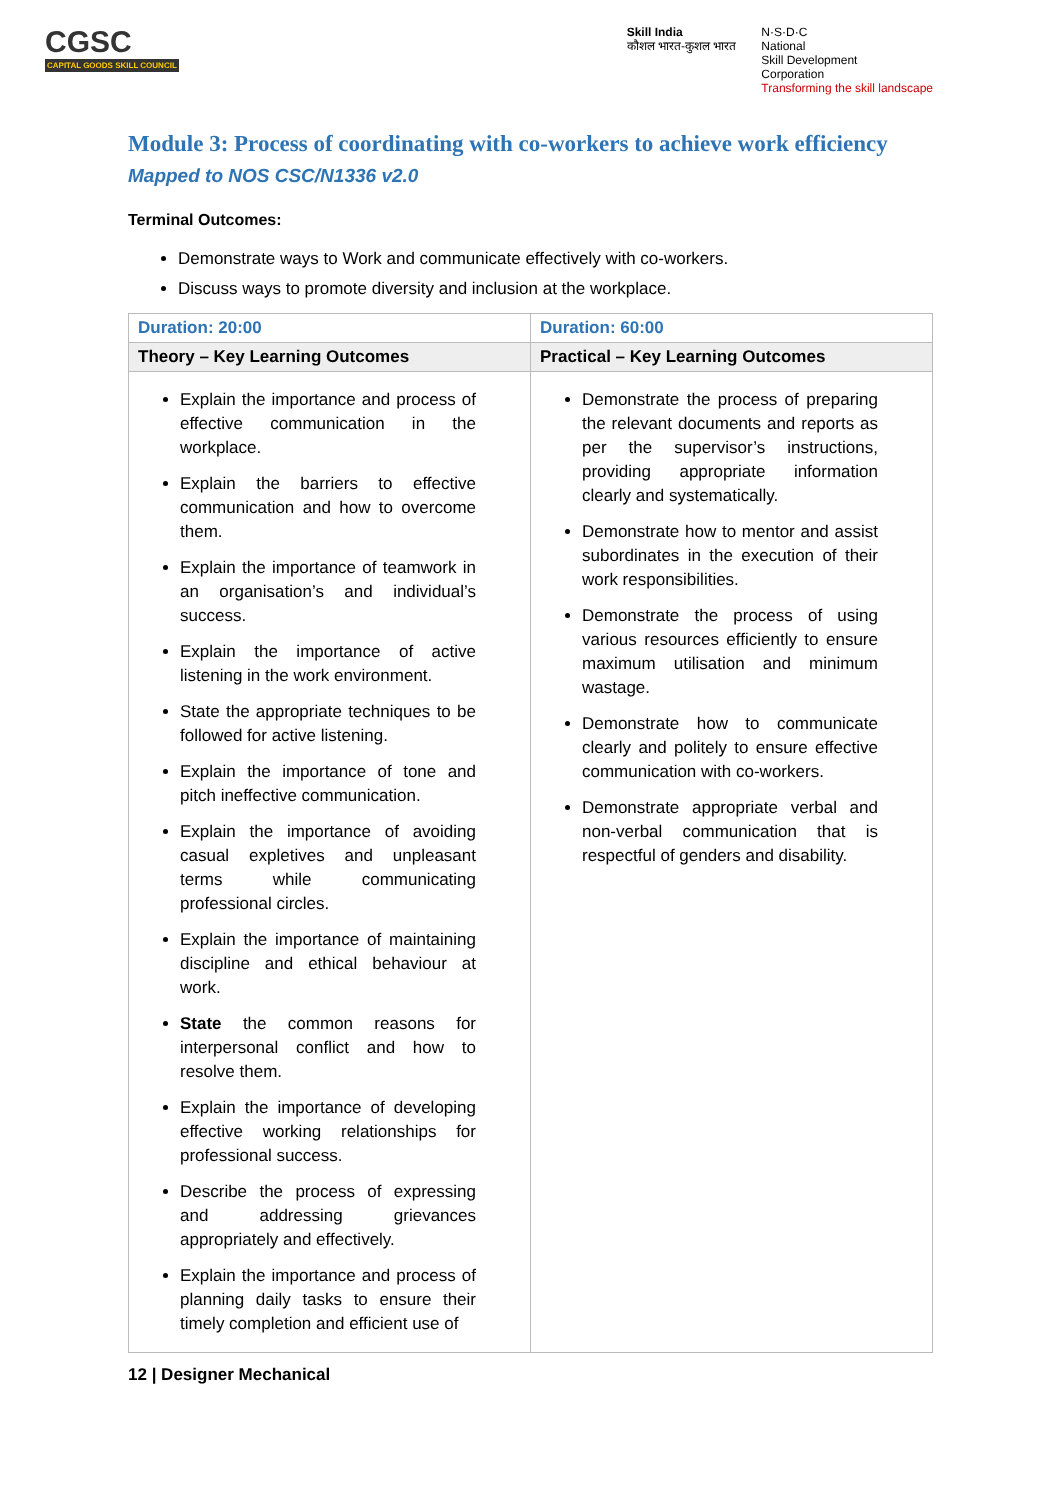CGSC
CAPITAL GOODS SKILL COUNCIL
Skill India
कौशल भारत-कुशल भारत
N·S·D·C
National
Skill Development
Corporation
Transforming the skill landscape
Module 3: Process of coordinating with co-workers to achieve work efficiency
Mapped to NOS CSC/N1336 v2.0
Terminal Outcomes:
Demonstrate ways to Work and communicate effectively with co-workers.
Discuss ways to promote diversity and inclusion at the workplace.
| Duration: 20:00 | Duration: 60:00 |
| --- | --- |
| Theory – Key Learning Outcomes | Practical – Key Learning Outcomes |
| Explain the importance and process of effective communication in the workplace. Explain the barriers to effective communication and how to overcome them. Explain the importance of teamwork in an organisation’s and individual’s success. Explain the importance of active listening in the work environment. State the appropriate techniques to be followed for active listening. Explain the importance of tone and pitch ineffective communication. Explain the importance of avoiding casual expletives and unpleasant terms while communicating professional circles. Explain the importance of maintaining discipline and ethical behaviour at work. State the common reasons for interpersonal conflict and how to resolve them. Explain the importance of developing effective working relationships for professional success. Describe the process of expressing and addressing grievances appropriately and effectively. Explain the importance and process of planning daily tasks to ensure their timely completion and efficient use of | Demonstrate the process of preparing the relevant documents and reports as per the supervisor’s instructions, providing appropriate information clearly and systematically. Demonstrate how to mentor and assist subordinates in the execution of their work responsibilities. Demonstrate the process of using various resources efficiently to ensure maximum utilisation and minimum wastage. Demonstrate how to communicate clearly and politely to ensure effective communication with co-workers. Demonstrate appropriate verbal and non-verbal communication that is respectful of genders and disability. |
12 | Designer Mechanical